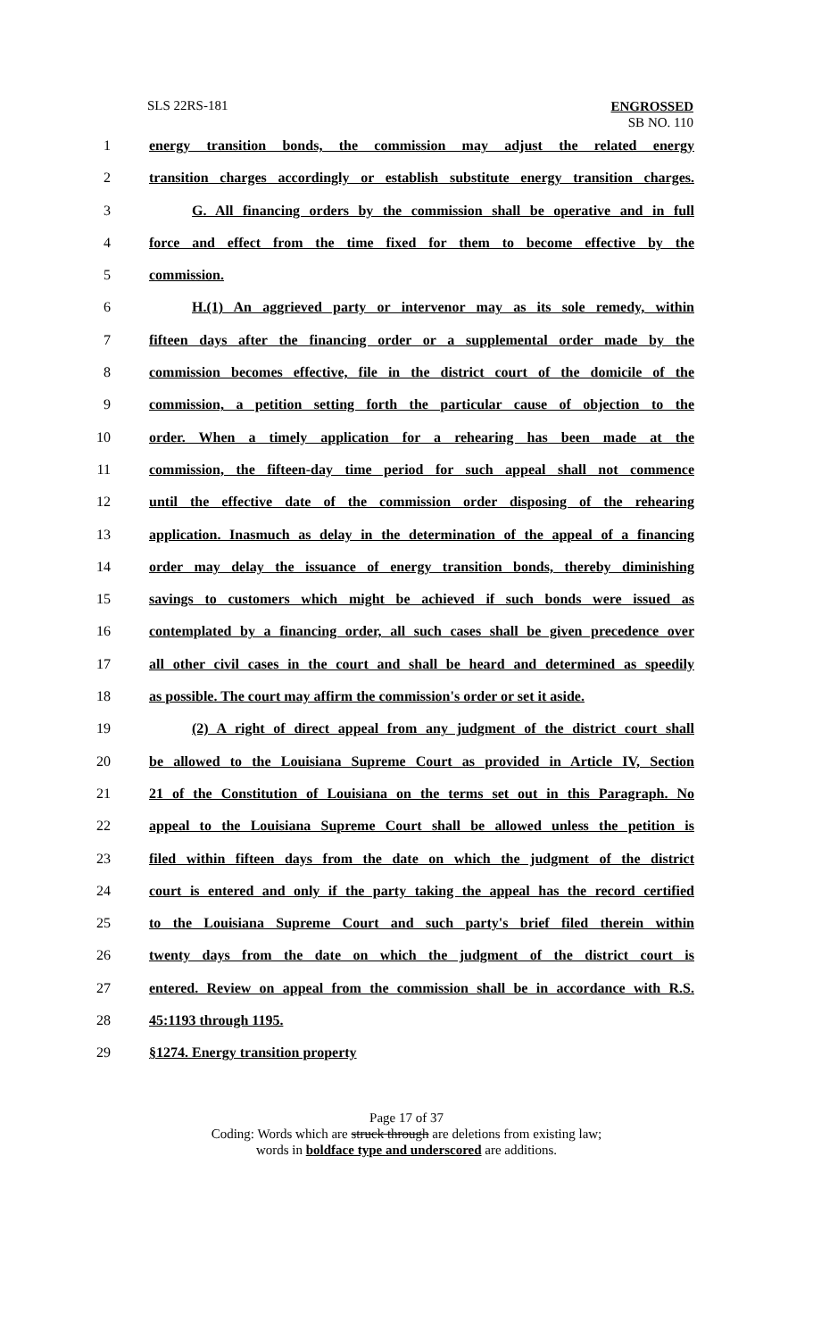SLS 22RS-181
ENGROSSED
SB NO. 110
1 energy transition bonds, the commission may adjust the related energy
2 transition charges accordingly or establish substitute energy transition charges.
3 G. All financing orders by the commission shall be operative and in full
4 force and effect from the time fixed for them to become effective by the
5 commission.
6 H.(1) An aggrieved party or intervenor may as its sole remedy, within
7 fifteen days after the financing order or a supplemental order made by the
8 commission becomes effective, file in the district court of the domicile of the
9 commission, a petition setting forth the particular cause of objection to the
10 order. When a timely application for a rehearing has been made at the
11 commission, the fifteen-day time period for such appeal shall not commence
12 until the effective date of the commission order disposing of the rehearing
13 application. Inasmuch as delay in the determination of the appeal of a financing
14 order may delay the issuance of energy transition bonds, thereby diminishing
15 savings to customers which might be achieved if such bonds were issued as
16 contemplated by a financing order, all such cases shall be given precedence over
17 all other civil cases in the court and shall be heard and determined as speedily
18 as possible. The court may affirm the commission's order or set it aside.
19 (2) A right of direct appeal from any judgment of the district court shall
20 be allowed to the Louisiana Supreme Court as provided in Article IV, Section
21 21 of the Constitution of Louisiana on the terms set out in this Paragraph. No
22 appeal to the Louisiana Supreme Court shall be allowed unless the petition is
23 filed within fifteen days from the date on which the judgment of the district
24 court is entered and only if the party taking the appeal has the record certified
25 to the Louisiana Supreme Court and such party's brief filed therein within
26 twenty days from the date on which the judgment of the district court is
27 entered. Review on appeal from the commission shall be in accordance with R.S.
28 45:1193 through 1195.
29 §1274. Energy transition property
Page 17 of 37
Coding: Words which are struck through are deletions from existing law;
words in boldface type and underscored are additions.